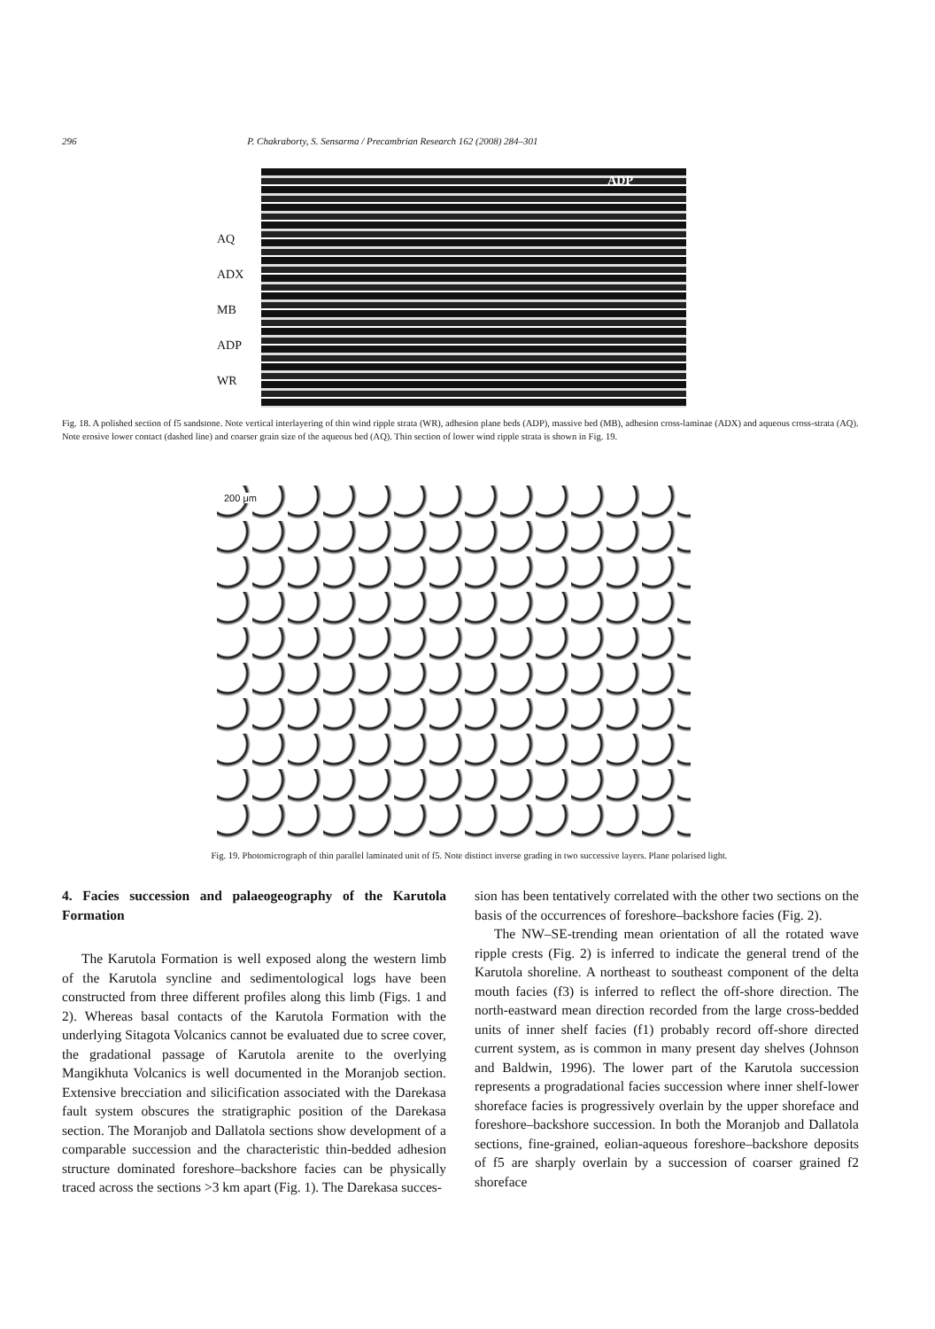296 P. Chakraborty, S. Sensarma / Precambrian Research 162 (2008) 284–301
AQ
ADX
MB
ADP
WR
ADP
Fig. 18. A polished section of f5 sandstone. Note vertical interlayering of thin wind ripple strata (WR), adhesion plane beds (ADP), massive bed (MB), adhesion cross-laminae (ADX) and aqueous cross-strata (AQ). Note erosive lower contact (dashed line) and coarser grain size of the aqueous bed (AQ). Thin section of lower wind ripple strata is shown in Fig. 19.
200 μm
Fig. 19. Photomicrograph of thin parallel laminated unit of f5. Note distinct inverse grading in two successive layers. Plane polarised light.
4. Facies succession and palaeogeography of the Karutola Formation
The Karutola Formation is well exposed along the western limb of the Karutola syncline and sedimentological logs have been constructed from three different profiles along this limb (Figs. 1 and 2). Whereas basal contacts of the Karutola Formation with the underlying Sitagota Volcanics cannot be evaluated due to scree cover, the gradational passage of Karutola arenite to the overlying Mangikhuta Volcanics is well documented in the Moranjob section. Extensive brecciation and silicification associated with the Darekasa fault system obscures the stratigraphic position of the Darekasa section. The Moranjob and Dallatola sections show development of a comparable succession and the characteristic thin-bedded adhesion structure dominated foreshore–backshore facies can be physically traced across the sections >3 km apart (Fig. 1). The Darekasa succes-
sion has been tentatively correlated with the other two sections on the basis of the occurrences of foreshore–backshore facies (Fig. 2).
The NW–SE-trending mean orientation of all the rotated wave ripple crests (Fig. 2) is inferred to indicate the general trend of the Karutola shoreline. A northeast to southeast component of the delta mouth facies (f3) is inferred to reflect the off-shore direction. The north-eastward mean direction recorded from the large cross-bedded units of inner shelf facies (f1) probably record off-shore directed current system, as is common in many present day shelves (Johnson and Baldwin, 1996). The lower part of the Karutola succession represents a progradational facies succession where inner shelf-lower shoreface facies is progressively overlain by the upper shoreface and foreshore–backshore succession. In both the Moranjob and Dallatola sections, fine-grained, eolian-aqueous foreshore–backshore deposits of f5 are sharply overlain by a succession of coarser grained f2 shoreface